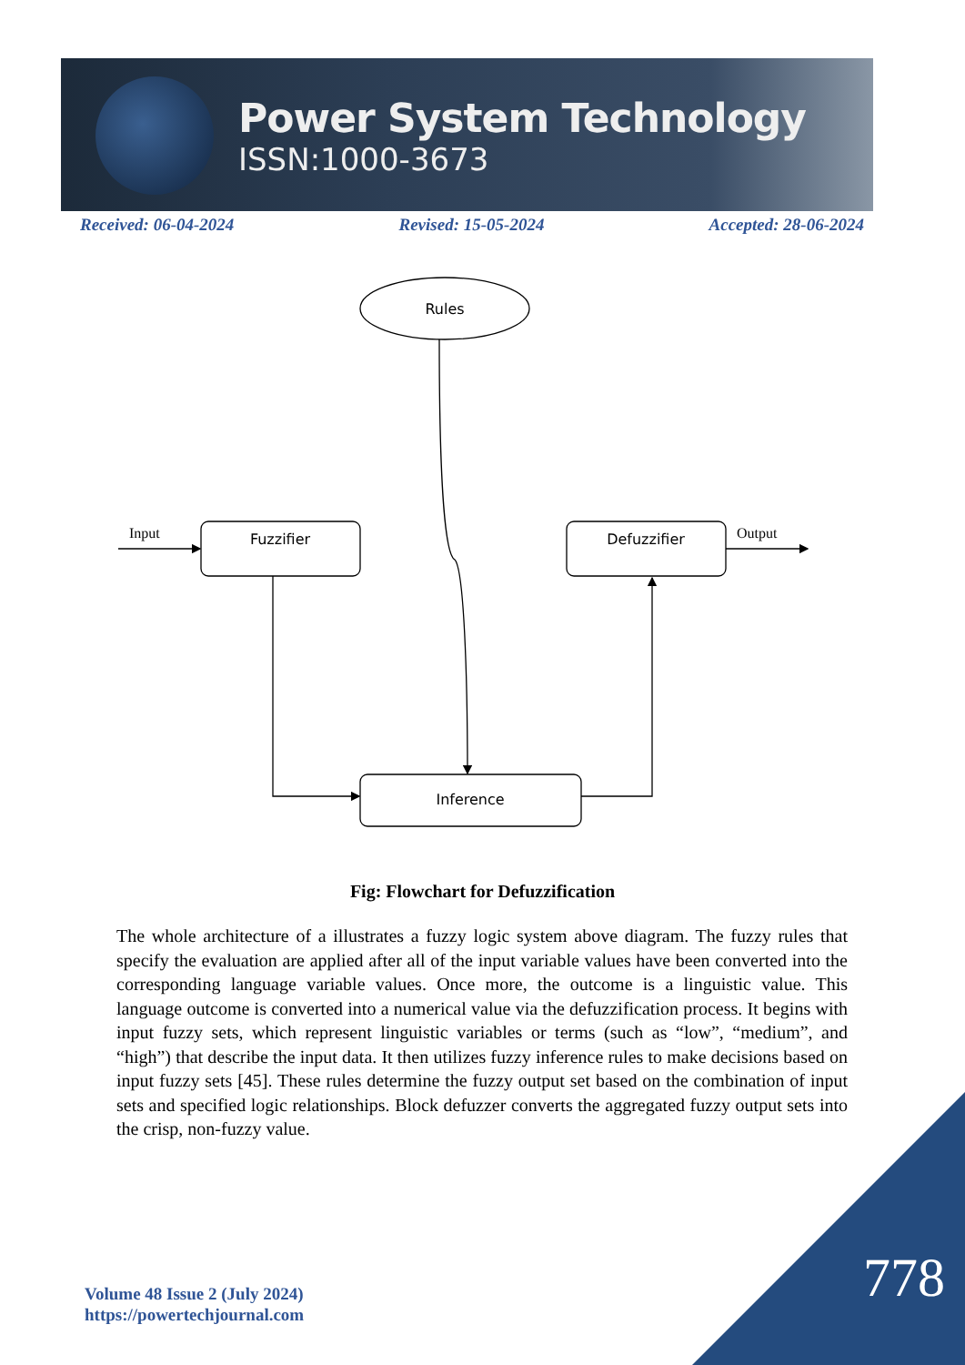Power System Technology
ISSN:1000-3673
Received: 06-04-2024 Revised: 15-05-2024 Accepted: 28-06-2024
Rules
Fuzzifier
Defuzzifier
Inference
Input
Output
Fig: Flowchart for Defuzzification
The whole architecture of a illustrates a fuzzy logic system above diagram. The fuzzy rules that specify the evaluation are applied after all of the input variable values have been converted into the corresponding language variable values. Once more, the outcome is a linguistic value. This language outcome is converted into a numerical value via the defuzzification process. It begins with input fuzzy sets, which represent linguistic variables or terms (such as “low”, “medium”, and “high”) that describe the input data. It then utilizes fuzzy inference rules to make decisions based on input fuzzy sets [45]. These rules determine the fuzzy output set based on the combination of input sets and specified logic relationships. Block defuzzer converts the aggregated fuzzy output sets into the crisp, non-fuzzy value.
Volume 48 Issue 2 (July 2024)
https://powertechjournal.com
778